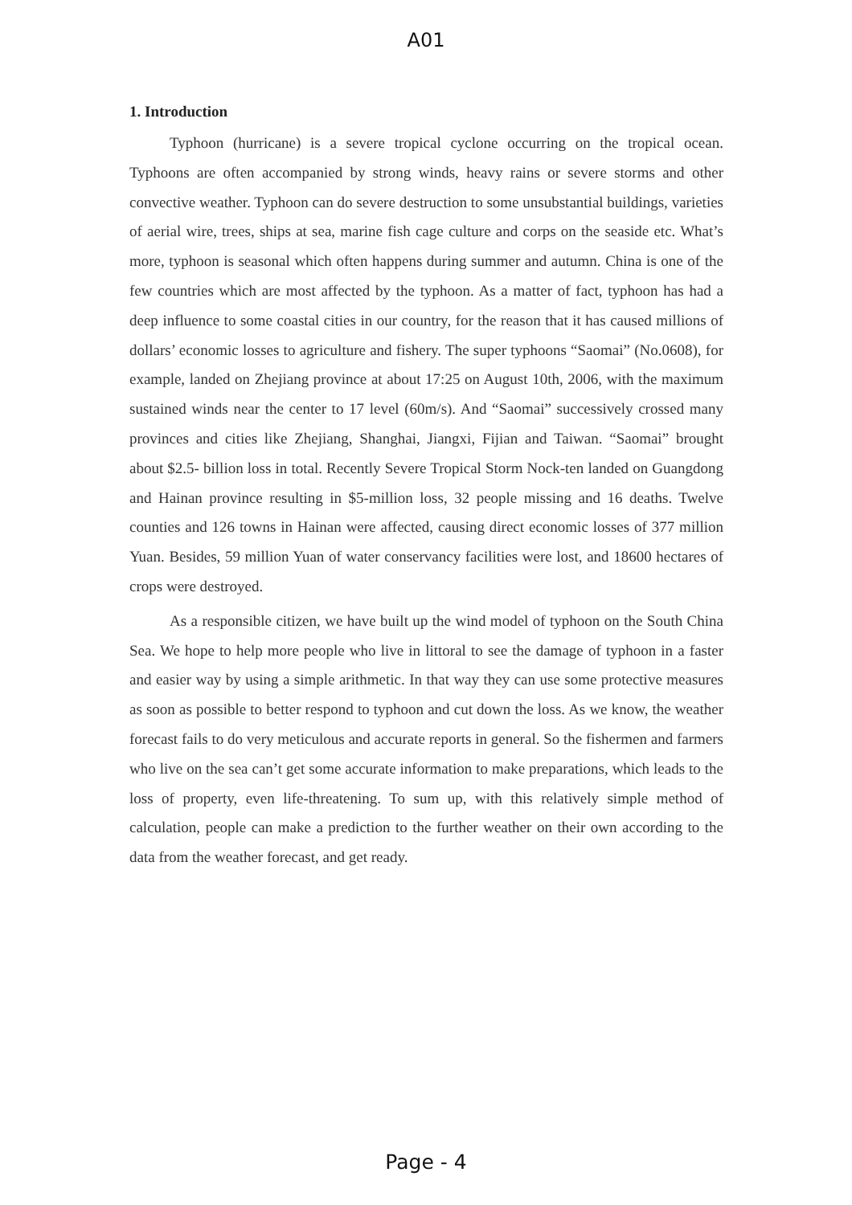A01
1. Introduction
Typhoon (hurricane) is a severe tropical cyclone occurring on the tropical ocean. Typhoons are often accompanied by strong winds, heavy rains or severe storms and other convective weather. Typhoon can do severe destruction to some unsubstantial buildings, varieties of aerial wire, trees, ships at sea, marine fish cage culture and corps on the seaside etc. What’s more, typhoon is seasonal which often happens during summer and autumn. China is one of the few countries which are most affected by the typhoon. As a matter of fact, typhoon has had a deep influence to some coastal cities in our country, for the reason that it has caused millions of dollars’ economic losses to agriculture and fishery. The super typhoons “Saomai” (No.0608), for example, landed on Zhejiang province at about 17:25 on August 10th, 2006, with the maximum sustained winds near the center to 17 level (60m/s). And “Saomai” successively crossed many provinces and cities like Zhejiang, Shanghai, Jiangxi, Fijian and Taiwan. “Saomai” brought about $2.5- billion loss in total. Recently Severe Tropical Storm Nock-ten landed on Guangdong and Hainan province resulting in $5-million loss, 32 people missing and 16 deaths. Twelve counties and 126 towns in Hainan were affected, causing direct economic losses of 377 million Yuan. Besides, 59 million Yuan of water conservancy facilities were lost, and 18600 hectares of crops were destroyed.
As a responsible citizen, we have built up the wind model of typhoon on the South China Sea. We hope to help more people who live in littoral to see the damage of typhoon in a faster and easier way by using a simple arithmetic. In that way they can use some protective measures as soon as possible to better respond to typhoon and cut down the loss. As we know, the weather forecast fails to do very meticulous and accurate reports in general. So the fishermen and farmers who live on the sea can’t get some accurate information to make preparations, which leads to the loss of property, even life-threatening. To sum up, with this relatively simple method of calculation, people can make a prediction to the further weather on their own according to the data from the weather forecast, and get ready.
Page - 4